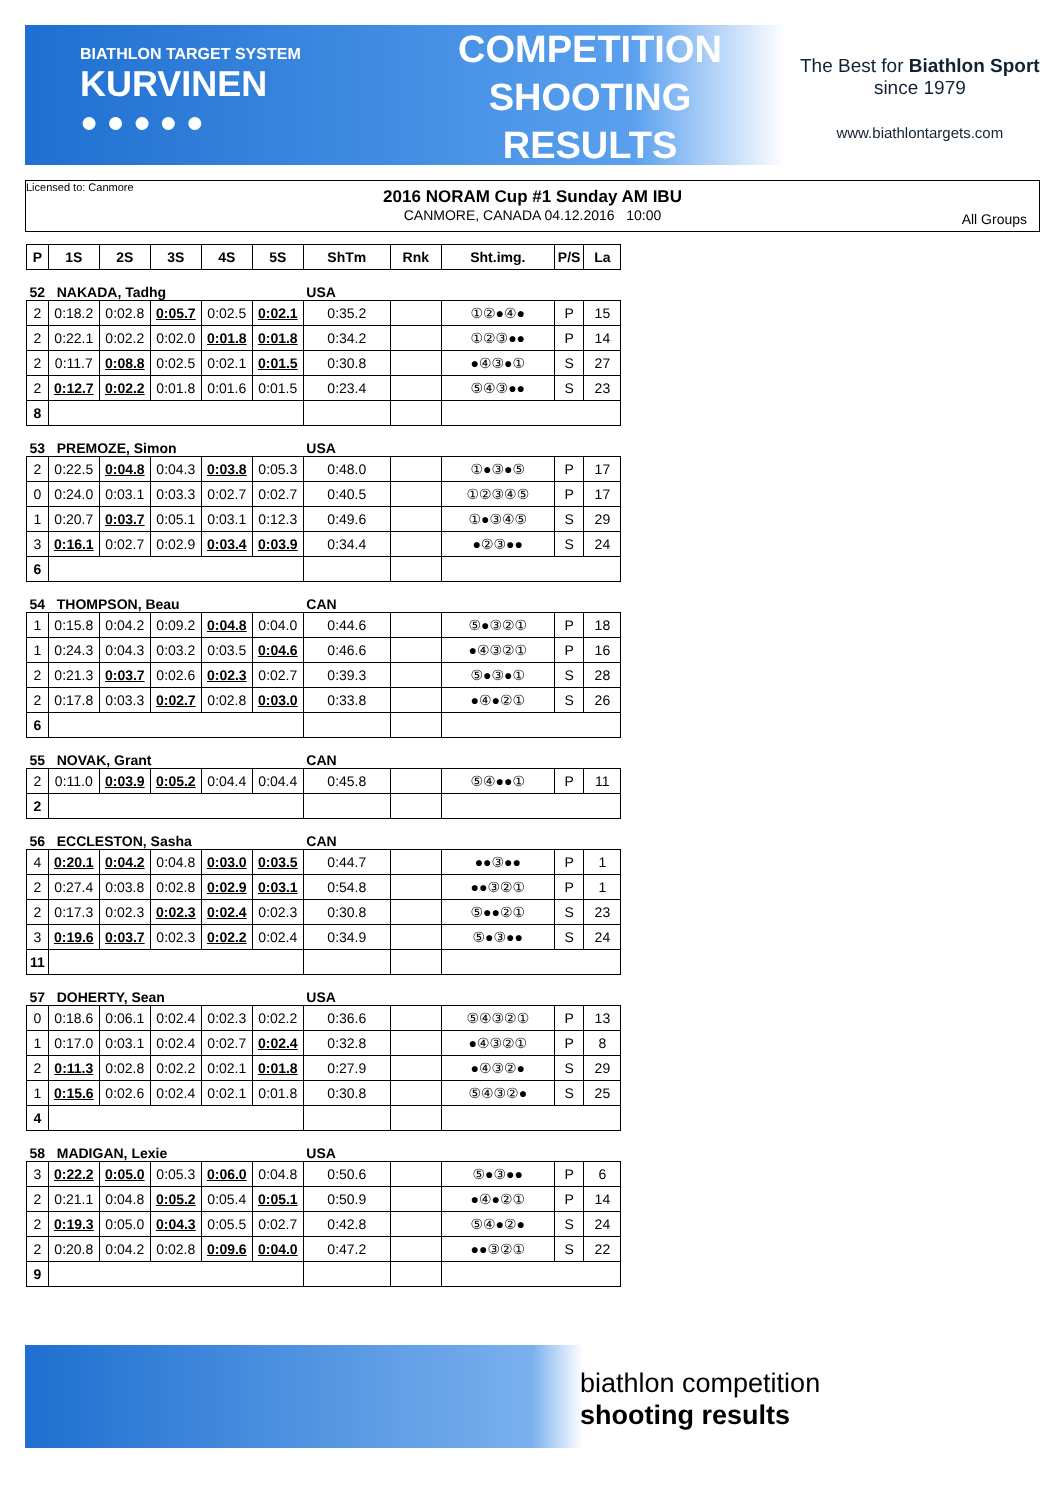BIATHLON TARGET SYSTEM
KURVINEN
● ● ● ● ●
COMPETITION
SHOOTING
RESULTS
The Best for Biathlon Sport
since 1979
www.biathlontargets.com
Licensed to: Canmore
2016 NORAM Cup #1 Sunday AM IBU
CANMORE, CANADA 04.12.2016 10:00
All Groups
| P | 1S | 2S | 3S | 4S | 5S | ShTm | Rnk | Sht.img. | P/S | La |
| --- | --- | --- | --- | --- | --- | --- | --- | --- | --- | --- |
| 52 NAKADA, Tadhg | | | | | | USA | | | | |
| 2 | 0:18.2 | 0:02.8 | 0:05.7 | 0:02.5 | 0:02.1 | 0:35.2 | | ①②●④● | P | 15 |
| 2 | 0:22.1 | 0:02.2 | 0:02.0 | 0:01.8 | 0:01.8 | 0:34.2 | | ①②③●● | P | 14 |
| 2 | 0:11.7 | 0:08.8 | 0:02.5 | 0:02.1 | 0:01.5 | 0:30.8 | | ●④③●① | S | 27 |
| 2 | 0:12.7 | 0:02.2 | 0:01.8 | 0:01.6 | 0:01.5 | 0:23.4 | | ⑤④③●● | S | 23 |
| 8 | | | | | | | | | | |
| 53 PREMOZE, Simon | | | | | | USA | | | | |
| 2 | 0:22.5 | 0:04.8 | 0:04.3 | 0:03.8 | 0:05.3 | 0:48.0 | | ①●③●⑤ | P | 17 |
| 0 | 0:24.0 | 0:03.1 | 0:03.3 | 0:02.7 | 0:02.7 | 0:40.5 | | ①②③④⑤ | P | 17 |
| 1 | 0:20.7 | 0:03.7 | 0:05.1 | 0:03.1 | 0:12.3 | 0:49.6 | | ①●③④⑤ | S | 29 |
| 3 | 0:16.1 | 0:02.7 | 0:02.9 | 0:03.4 | 0:03.9 | 0:34.4 | | ●②③●● | S | 24 |
| 6 | | | | | | | | | | |
| 54 THOMPSON, Beau | | | | | | CAN | | | | |
| 1 | 0:15.8 | 0:04.2 | 0:09.2 | 0:04.8 | 0:04.0 | 0:44.6 | | ⑤●③②① | P | 18 |
| 1 | 0:24.3 | 0:04.3 | 0:03.2 | 0:03.5 | 0:04.6 | 0:46.6 | | ●④③②① | P | 16 |
| 2 | 0:21.3 | 0:03.7 | 0:02.6 | 0:02.3 | 0:02.7 | 0:39.3 | | ⑤●③●① | S | 28 |
| 2 | 0:17.8 | 0:03.3 | 0:02.7 | 0:02.8 | 0:03.0 | 0:33.8 | | ●④●②① | S | 26 |
| 6 | | | | | | | | | | |
| 55 NOVAK, Grant | | | | | | CAN | | | | |
| 2 | 0:11.0 | 0:03.9 | 0:05.2 | 0:04.4 | 0:04.4 | 0:45.8 | | ⑤④●●① | P | 11 |
| 2 | | | | | | | | | | |
| 56 ECCLESTON, Sasha | | | | | | CAN | | | | |
| 4 | 0:20.1 | 0:04.2 | 0:04.8 | 0:03.0 | 0:03.5 | 0:44.7 | | ●●③●● | P | 1 |
| 2 | 0:27.4 | 0:03.8 | 0:02.8 | 0:02.9 | 0:03.1 | 0:54.8 | | ●●③②① | P | 1 |
| 2 | 0:17.3 | 0:02.3 | 0:02.3 | 0:02.4 | 0:02.3 | 0:30.8 | | ⑤●●②① | S | 23 |
| 3 | 0:19.6 | 0:03.7 | 0:02.3 | 0:02.2 | 0:02.4 | 0:34.9 | | ⑤●③●● | S | 24 |
| 11 | | | | | | | | | | |
| 57 DOHERTY, Sean | | | | | | USA | | | | |
| 0 | 0:18.6 | 0:06.1 | 0:02.4 | 0:02.3 | 0:02.2 | 0:36.6 | | ⑤④③②① | P | 13 |
| 1 | 0:17.0 | 0:03.1 | 0:02.4 | 0:02.7 | 0:02.4 | 0:32.8 | | ●④③②① | P | 8 |
| 2 | 0:11.3 | 0:02.8 | 0:02.2 | 0:02.1 | 0:01.8 | 0:27.9 | | ●④③②● | S | 29 |
| 1 | 0:15.6 | 0:02.6 | 0:02.4 | 0:02.1 | 0:01.8 | 0:30.8 | | ⑤④③②● | S | 25 |
| 4 | | | | | | | | | | |
| 58 MADIGAN, Lexie | | | | | | USA | | | | |
| 3 | 0:22.2 | 0:05.0 | 0:05.3 | 0:06.0 | 0:04.8 | 0:50.6 | | ⑤●③●● | P | 6 |
| 2 | 0:21.1 | 0:04.8 | 0:05.2 | 0:05.4 | 0:05.1 | 0:50.9 | | ●④●②① | P | 14 |
| 2 | 0:19.3 | 0:05.0 | 0:04.3 | 0:05.5 | 0:02.7 | 0:42.8 | | ⑤④●②● | S | 24 |
| 2 | 0:20.8 | 0:04.2 | 0:02.8 | 0:09.6 | 0:04.0 | 0:47.2 | | ●●③②① | S | 22 |
| 9 | | | | | | | | | | |
biathlon competition
shooting results